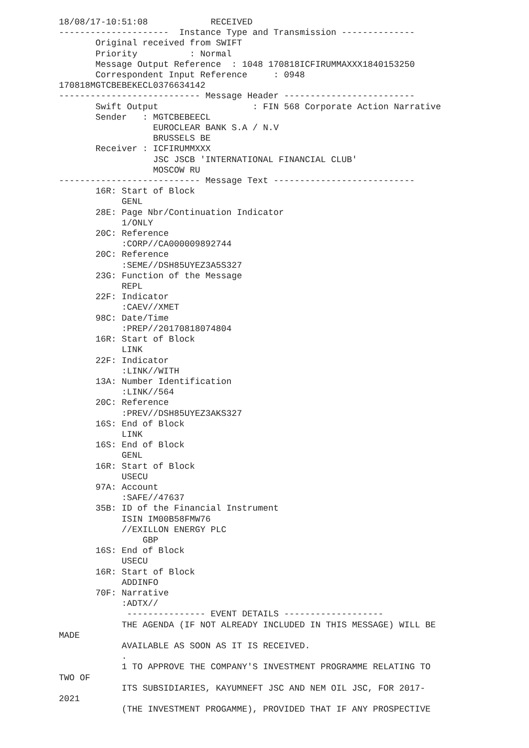18/08/17-10:51:08            RECEIVED
---------------------  Instance Type and Transmission --------------
       Original received from SWIFT
       Priority          : Normal
       Message Output Reference  : 1048 170818ICFIRUMMAXXX1840153250
       Correspondent Input Reference     : 0948
170818MGTCBEBEKECL0376634142
--------------------------- Message Header -------------------------
       Swift Output                  : FIN 568 Corporate Action Narrative
       Sender   : MGTCBEBEECL
                  EUROCLEAR BANK S.A / N.V
                  BRUSSELS BE
       Receiver : ICFIRUMMXXX
                  JSC JSCB 'INTERNATIONAL FINANCIAL CLUB'
                  MOSCOW RU
--------------------------- Message Text ---------------------------
       16R: Start of Block
            GENL
       28E: Page Nbr/Continuation Indicator
            1/ONLY
       20C: Reference
            :CORP//CA000009892744
       20C: Reference
            :SEME//DSH85UYEZ3A5S327
       23G: Function of the Message
            REPL
       22F: Indicator
            :CAEV//XMET
       98C: Date/Time
            :PREP//20170818074804
       16R: Start of Block
            LINK
       22F: Indicator
            :LINK//WITH
       13A: Number Identification
            :LINK//564
       20C: Reference
            :PREV//DSH85UYEZ3AKS327
       16S: End of Block
            LINK
       16S: End of Block
            GENL
       16R: Start of Block
            USECU
       97A: Account
            :SAFE//47637
       35B: ID of the Financial Instrument
            ISIN IM00B58FMW76
            //EXILLON ENERGY PLC
                GBP
       16S: End of Block
            USECU
       16R: Start of Block
            ADDINFO
       70F: Narrative
            :ADTX//
             --------------- EVENT DETAILS -------------------
            THE AGENDA (IF NOT ALREADY INCLUDED IN THIS MESSAGE) WILL BE
MADE
            AVAILABLE AS SOON AS IT IS RECEIVED.
            .
            1 TO APPROVE THE COMPANY'S INVESTMENT PROGRAMME RELATING TO
TWO OF
            ITS SUBSIDIARIES, KAYUMNEFT JSC AND NEM OIL JSC, FOR 2017-
2021
            (THE INVESTMENT PROGAMME), PROVIDED THAT IF ANY PROSPECTIVE